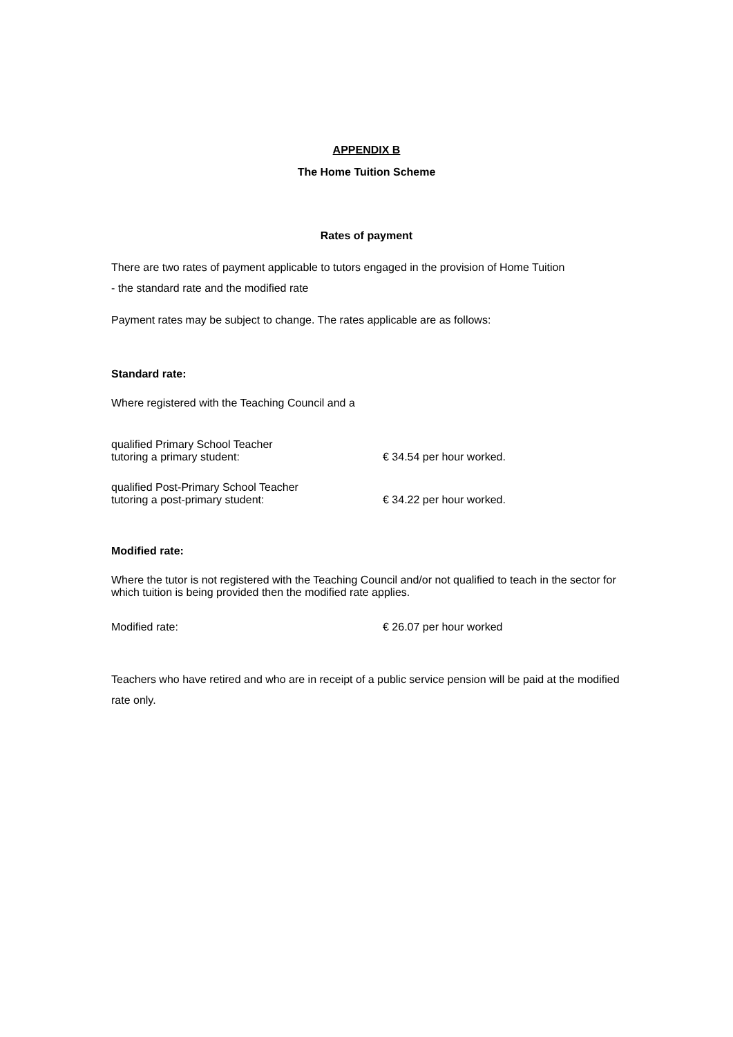APPENDIX B
The Home Tuition Scheme
Rates of payment
There are two rates of payment applicable to tutors engaged in the provision of Home Tuition
- the standard rate and the modified rate
Payment rates may be subject to change. The rates applicable are as follows:
Standard rate:
Where registered with the Teaching Council and a
qualified Primary School Teacher
tutoring a primary student:
€ 34.54 per hour worked.
qualified Post-Primary School Teacher
tutoring a post-primary student:
€ 34.22 per hour worked.
Modified rate:
Where the tutor is not registered with the Teaching Council and/or not qualified to teach in the sector for which tuition is being provided then the modified rate applies.
Modified rate: € 26.07 per hour worked
Teachers who have retired and who are in receipt of a public service pension will be paid at the modified rate only.